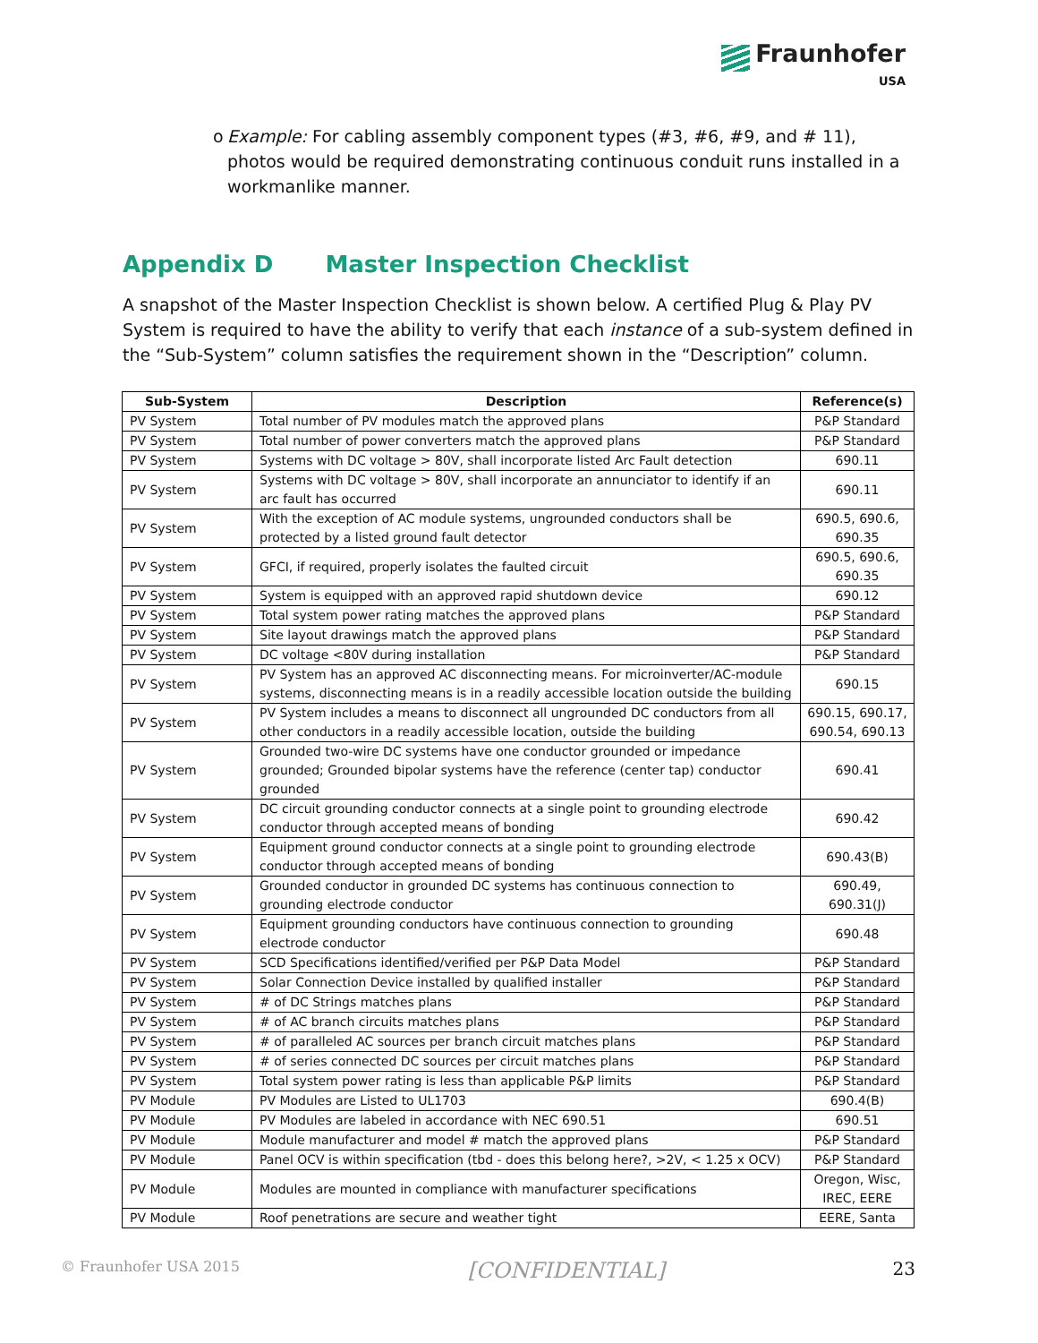Fraunhofer
USA
o Example: For cabling assembly component types (#3, #6, #9, and # 11), photos would be required demonstrating continuous conduit runs installed in a workmanlike manner.
Appendix D Master Inspection Checklist
A snapshot of the Master Inspection Checklist is shown below. A certified Plug & Play PV System is required to have the ability to verify that each instance of a sub-system defined in the “Sub-System” column satisfies the requirement shown in the “Description” column.
| Sub-System | Description | Reference(s) |
| --- | --- | --- |
| PV System | Total number of PV modules match the approved plans | P&P Standard |
| PV System | Total number of power converters match the approved plans | P&P Standard |
| PV System | Systems with DC voltage > 80V, shall incorporate listed Arc Fault detection | 690.11 |
| PV System | Systems with DC voltage > 80V, shall incorporate an annunciator to identify if an arc fault has occurred | 690.11 |
| PV System | With the exception of AC module systems, ungrounded conductors shall be protected by a listed ground fault detector | 690.5, 690.6, 690.35 |
| PV System | GFCI, if required, properly isolates the faulted circuit | 690.5, 690.6, 690.35 |
| PV System | System is equipped with an approved rapid shutdown device | 690.12 |
| PV System | Total system power rating matches the approved plans | P&P Standard |
| PV System | Site layout drawings match the approved plans | P&P Standard |
| PV System | DC voltage <80V during installation | P&P Standard |
| PV System | PV System has an approved AC disconnecting means. For microinverter/AC-module systems, disconnecting means is in a readily accessible location outside the building | 690.15 |
| PV System | PV System includes a means to disconnect all ungrounded DC conductors from all other conductors in a readily accessible location, outside the building | 690.15, 690.17, 690.54, 690.13 |
| PV System | Grounded two-wire DC systems have one conductor grounded or impedance grounded; Grounded bipolar systems have the reference (center tap) conductor grounded | 690.41 |
| PV System | DC circuit grounding conductor connects at a single point to grounding electrode conductor through accepted means of bonding | 690.42 |
| PV System | Equipment ground conductor connects at a single point to grounding electrode conductor through accepted means of bonding | 690.43(B) |
| PV System | Grounded conductor in grounded DC systems has continuous connection to grounding electrode conductor | 690.49, 690.31(J) |
| PV System | Equipment grounding conductors have continuous connection to grounding electrode conductor | 690.48 |
| PV System | SCD Specifications identified/verified per P&P Data Model | P&P Standard |
| PV System | Solar Connection Device installed by qualified installer | P&P Standard |
| PV System | # of DC Strings matches plans | P&P Standard |
| PV System | # of AC branch circuits matches plans | P&P Standard |
| PV System | # of paralleled AC sources per branch circuit matches plans | P&P Standard |
| PV System | # of series connected DC sources per circuit matches plans | P&P Standard |
| PV System | Total system power rating is less than applicable P&P limits | P&P Standard |
| PV Module | PV Modules are Listed to UL1703 | 690.4(B) |
| PV Module | PV Modules are labeled in accordance with NEC 690.51 | 690.51 |
| PV Module | Module manufacturer and model # match the approved plans | P&P Standard |
| PV Module | Panel OCV is within specification (tbd - does this belong here?, >2V, < 1.25 x OCV) | P&P Standard |
| PV Module | Modules are mounted in compliance with manufacturer specifications | Oregon, Wisc, IREC, EERE |
| PV Module | Roof penetrations are secure and weather tight | EERE, Santa |
© Fraunhofer USA 2015 [CONFIDENTIAL] 23